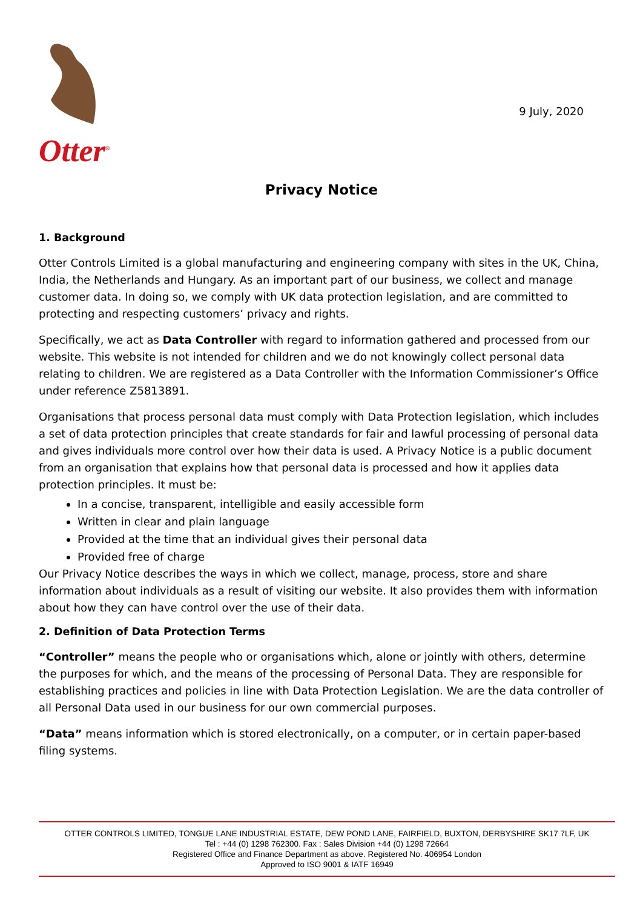Otter<sup>®</sup>
9 July, 2020
Privacy Notice
1. Background
Otter Controls Limited is a global manufacturing and engineering company with sites in the UK, China, India, the Netherlands and Hungary. As an important part of our business, we collect and manage customer data. In doing so, we comply with UK data protection legislation, and are committed to protecting and respecting customers’ privacy and rights.
Specifically, we act as Data Controller with regard to information gathered and processed from our website. This website is not intended for children and we do not knowingly collect personal data relating to children. We are registered as a Data Controller with the Information Commissioner’s Office under reference Z5813891.
Organisations that process personal data must comply with Data Protection legislation, which includes a set of data protection principles that create standards for fair and lawful processing of personal data and gives individuals more control over how their data is used. A Privacy Notice is a public document from an organisation that explains how that personal data is processed and how it applies data protection principles. It must be:
In a concise, transparent, intelligible and easily accessible form
Written in clear and plain language
Provided at the time that an individual gives their personal data
Provided free of charge
Our Privacy Notice describes the ways in which we collect, manage, process, store and share information about individuals as a result of visiting our website. It also provides them with information about how they can have control over the use of their data.
2. Definition of Data Protection Terms
“Controller” means the people who or organisations which, alone or jointly with others, determine the purposes for which, and the means of the processing of Personal Data. They are responsible for establishing practices and policies in line with Data Protection Legislation. We are the data controller of all Personal Data used in our business for our own commercial purposes.
“Data” means information which is stored electronically, on a computer, or in certain paper-based filing systems.
OTTER CONTROLS LIMITED, TONGUE LANE INDUSTRIAL ESTATE, DEW POND LANE, FAIRFIELD, BUXTON, DERBYSHIRE SK17 7LF, UK
Tel : +44 (0) 1298 762300. Fax : Sales Division +44 (0) 1298 72664
Registered Office and Finance Department as above. Registered No. 406954 London
Approved to ISO 9001 & IATF 16949